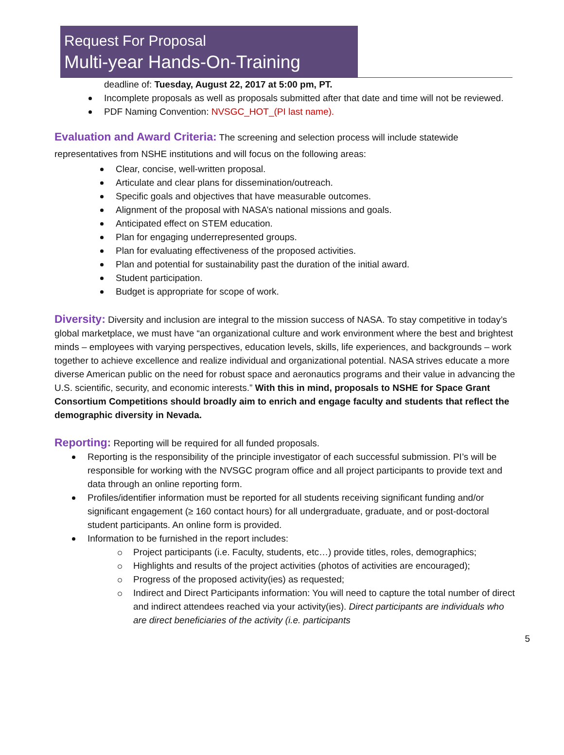Request For Proposal
Multi-year Hands-On-Training
deadline of: Tuesday, August 22, 2017 at 5:00 pm, PT.
Incomplete proposals as well as proposals submitted after that date and time will not be reviewed.
PDF Naming Convention: NVSGC_HOT_(PI last name).
Evaluation and Award Criteria: The screening and selection process will include statewide representatives from NSHE institutions and will focus on the following areas:
Clear, concise, well-written proposal.
Articulate and clear plans for dissemination/outreach.
Specific goals and objectives that have measurable outcomes.
Alignment of the proposal with NASA’s national missions and goals.
Anticipated effect on STEM education.
Plan for engaging underrepresented groups.
Plan for evaluating effectiveness of the proposed activities.
Plan and potential for sustainability past the duration of the initial award.
Student participation.
Budget is appropriate for scope of work.
Diversity: Diversity and inclusion are integral to the mission success of NASA. To stay competitive in today’s global marketplace, we must have “an organizational culture and work environment where the best and brightest minds – employees with varying perspectives, education levels, skills, life experiences, and backgrounds – work together to achieve excellence and realize individual and organizational potential. NASA strives educate a more diverse American public on the need for robust space and aeronautics programs and their value in advancing the U.S. scientific, security, and economic interests.” With this in mind, proposals to NSHE for Space Grant Consortium Competitions should broadly aim to enrich and engage faculty and students that reflect the demographic diversity in Nevada.
Reporting: Reporting will be required for all funded proposals.
Reporting is the responsibility of the principle investigator of each successful submission. PI’s will be responsible for working with the NVSGC program office and all project participants to provide text and data through an online reporting form.
Profiles/identifier information must be reported for all students receiving significant funding and/or significant engagement (≥ 160 contact hours) for all undergraduate, graduate, and or post-doctoral student participants. An online form is provided.
Information to be furnished in the report includes:
Project participants (i.e. Faculty, students, etc…) provide titles, roles, demographics;
Highlights and results of the project activities (photos of activities are encouraged);
Progress of the proposed activity(ies) as requested;
Indirect and Direct Participants information: You will need to capture the total number of direct and indirect attendees reached via your activity(ies). Direct participants are individuals who are direct beneficiaries of the activity (i.e. participants
5